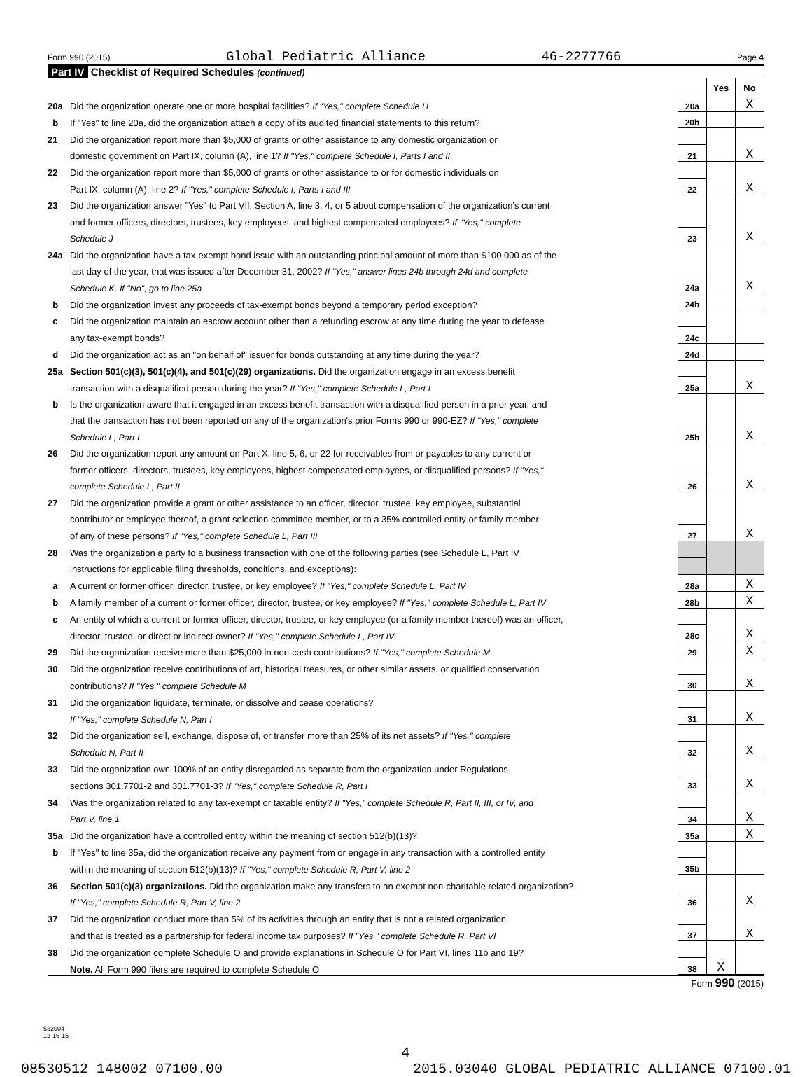Form 990 (2015) Global Pediatric Alliance 46-2277766 Page 4
Part IV Checklist of Required Schedules (continued)
| | | | Yes | No |
| 20a | Did the organization operate one or more hospital facilities? If "Yes," complete Schedule H | 20a | | X |
| b | If "Yes" to line 20a, did the organization attach a copy of its audited financial statements to this return? | 20b | | |
| 21 | Did the organization report more than $5,000 of grants or other assistance to any domestic organization or | | | |
| | domestic government on Part IX, column (A), line 1? If "Yes," complete Schedule I, Parts I and II | 21 | | X |
| 22 | Did the organization report more than $5,000 of grants or other assistance to or for domestic individuals on | | | |
| | Part IX, column (A), line 2? If "Yes," complete Schedule I, Parts I and III | 22 | | X |
| 23 | Did the organization answer "Yes" to Part VII, Section A, line 3, 4, or 5 about compensation of the organization's current | | | |
| | and former officers, directors, trustees, key employees, and highest compensated employees? If "Yes," complete | | | |
| | Schedule J | 23 | | X |
| 24a | Did the organization have a tax-exempt bond issue with an outstanding principal amount of more than $100,000 as of the | | | |
| | last day of the year, that was issued after December 31, 2002? If "Yes," answer lines 24b through 24d and complete | | | |
| | Schedule K. If "No", go to line 25a | 24a | | X |
| b | Did the organization invest any proceeds of tax-exempt bonds beyond a temporary period exception? | 24b | | |
| c | Did the organization maintain an escrow account other than a refunding escrow at any time during the year to defease | | | |
| | any tax-exempt bonds? | 24c | | |
| d | Did the organization act as an "on behalf of" issuer for bonds outstanding at any time during the year? | 24d | | |
| 25a | Section 501(c)(3), 501(c)(4), and 501(c)(29) organizations. Did the organization engage in an excess benefit | | | |
| | transaction with a disqualified person during the year? If "Yes," complete Schedule L, Part I | 25a | | X |
| b | Is the organization aware that it engaged in an excess benefit transaction with a disqualified person in a prior year, and | | | |
| | that the transaction has not been reported on any of the organization's prior Forms 990 or 990-EZ? If "Yes," complete | | | |
| | Schedule L, Part I | 25b | | X |
| 26 | Did the organization report any amount on Part X, line 5, 6, or 22 for receivables from or payables to any current or | | | |
| | former officers, directors, trustees, key employees, highest compensated employees, or disqualified persons? If "Yes," | | | |
| | complete Schedule L, Part II | 26 | | X |
| 27 | Did the organization provide a grant or other assistance to an officer, director, trustee, key employee, substantial | | | |
| | contributor or employee thereof, a grant selection committee member, or to a 35% controlled entity or family member | | | |
| | of any of these persons? If "Yes," complete Schedule L, Part III | 27 | | X |
| 28 | Was the organization a party to a business transaction with one of the following parties (see Schedule L, Part IV | | | |
| | instructions for applicable filing thresholds, conditions, and exceptions): | | | |
| a | A current or former officer, director, trustee, or key employee? If "Yes," complete Schedule L, Part IV | 28a | | X |
| b | A family member of a current or former officer, director, trustee, or key employee? If "Yes," complete Schedule L, Part IV | 28b | | X |
| c | An entity of which a current or former officer, director, trustee, or key employee (or a family member thereof) was an officer, | | | |
| | director, trustee, or direct or indirect owner? If "Yes," complete Schedule L, Part IV | 28c | | X |
| 29 | Did the organization receive more than $25,000 in non-cash contributions? If "Yes," complete Schedule M | 29 | | X |
| 30 | Did the organization receive contributions of art, historical treasures, or other similar assets, or qualified conservation | | | |
| | contributions? If "Yes," complete Schedule M | 30 | | X |
| 31 | Did the organization liquidate, terminate, or dissolve and cease operations? | | | |
| | If "Yes," complete Schedule N, Part I | 31 | | X |
| 32 | Did the organization sell, exchange, dispose of, or transfer more than 25% of its net assets? If "Yes," complete | | | |
| | Schedule N, Part II | 32 | | X |
| 33 | Did the organization own 100% of an entity disregarded as separate from the organization under Regulations | | | |
| | sections 301.7701-2 and 301.7701-3? If "Yes," complete Schedule R, Part I | 33 | | X |
| 34 | Was the organization related to any tax-exempt or taxable entity? If "Yes," complete Schedule R, Part II, III, or IV, and | | | |
| | Part V, line 1 | 34 | | X |
| 35a | Did the organization have a controlled entity within the meaning of section 512(b)(13)? | 35a | | X |
| b | If "Yes" to line 35a, did the organization receive any payment from or engage in any transaction with a controlled entity | | | |
| | within the meaning of section 512(b)(13)? If "Yes," complete Schedule R, Part V, line 2 | 35b | | |
| 36 | Section 501(c)(3) organizations. Did the organization make any transfers to an exempt non-charitable related organization? | | | |
| | If "Yes," complete Schedule R, Part V, line 2 | 36 | | X |
| 37 | Did the organization conduct more than 5% of its activities through an entity that is not a related organization | | | |
| | and that is treated as a partnership for federal income tax purposes? If "Yes," complete Schedule R, Part VI | 37 | | X |
| 38 | Did the organization complete Schedule O and provide explanations in Schedule O for Part VI, lines 11b and 19? | | | |
| | Note. All Form 990 filers are required to complete Schedule O | 38 | X | |
Form 990 (2015)
532004
12-16-15
4
08530512 148002 07100.00 2015.03040 GLOBAL PEDIATRIC ALLIANCE 07100.01